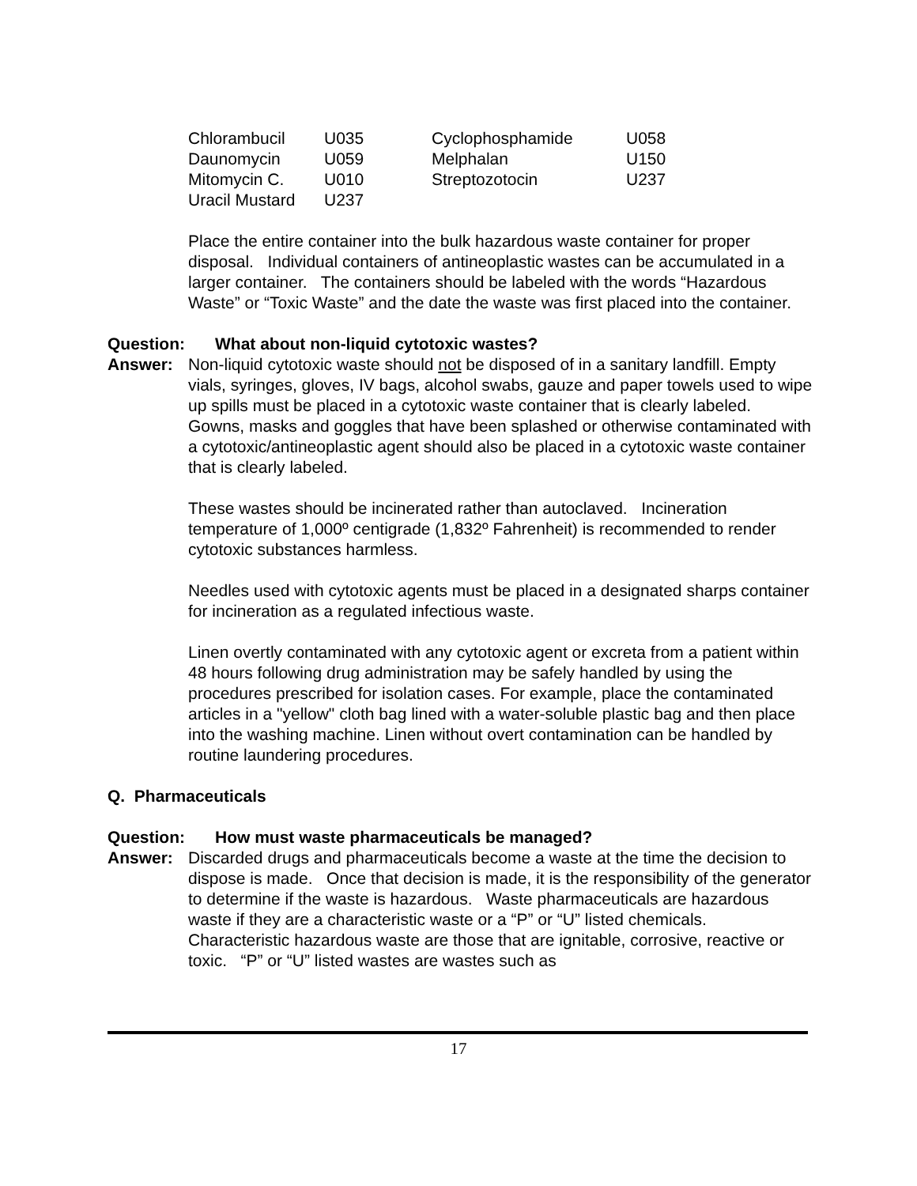| Chlorambucil | U035 | Cyclophosphamide | U058 |
| Daunomycin | U059 | Melphalan | U150 |
| Mitomycin C. | U010 | Streptozotocin | U237 |
| Uracil Mustard | U237 | | |
Place the entire container into the bulk hazardous waste container for proper disposal. Individual containers of antineoplastic wastes can be accumulated in a larger container. The containers should be labeled with the words “Hazardous Waste” or “Toxic Waste” and the date the waste was first placed into the container.
Question: What about non-liquid cytotoxic wastes?
Answer: Non-liquid cytotoxic waste should not be disposed of in a sanitary landfill. Empty vials, syringes, gloves, IV bags, alcohol swabs, gauze and paper towels used to wipe up spills must be placed in a cytotoxic waste container that is clearly labeled. Gowns, masks and goggles that have been splashed or otherwise contaminated with a cytotoxic/antineoplastic agent should also be placed in a cytotoxic waste container that is clearly labeled.
These wastes should be incinerated rather than autoclaved. Incineration temperature of 1,000º centigrade (1,832º Fahrenheit) is recommended to render cytotoxic substances harmless.
Needles used with cytotoxic agents must be placed in a designated sharps container for incineration as a regulated infectious waste.
Linen overtly contaminated with any cytotoxic agent or excreta from a patient within 48 hours following drug administration may be safely handled by using the procedures prescribed for isolation cases. For example, place the contaminated articles in a "yellow" cloth bag lined with a water-soluble plastic bag and then place into the washing machine. Linen without overt contamination can be handled by routine laundering procedures.
Q. Pharmaceuticals
Question: How must waste pharmaceuticals be managed?
Answer: Discarded drugs and pharmaceuticals become a waste at the time the decision to dispose is made. Once that decision is made, it is the responsibility of the generator to determine if the waste is hazardous. Waste pharmaceuticals are hazardous waste if they are a characteristic waste or a “P” or “U” listed chemicals. Characteristic hazardous waste are those that are ignitable, corrosive, reactive or toxic. “P” or “U” listed wastes are wastes such as
17